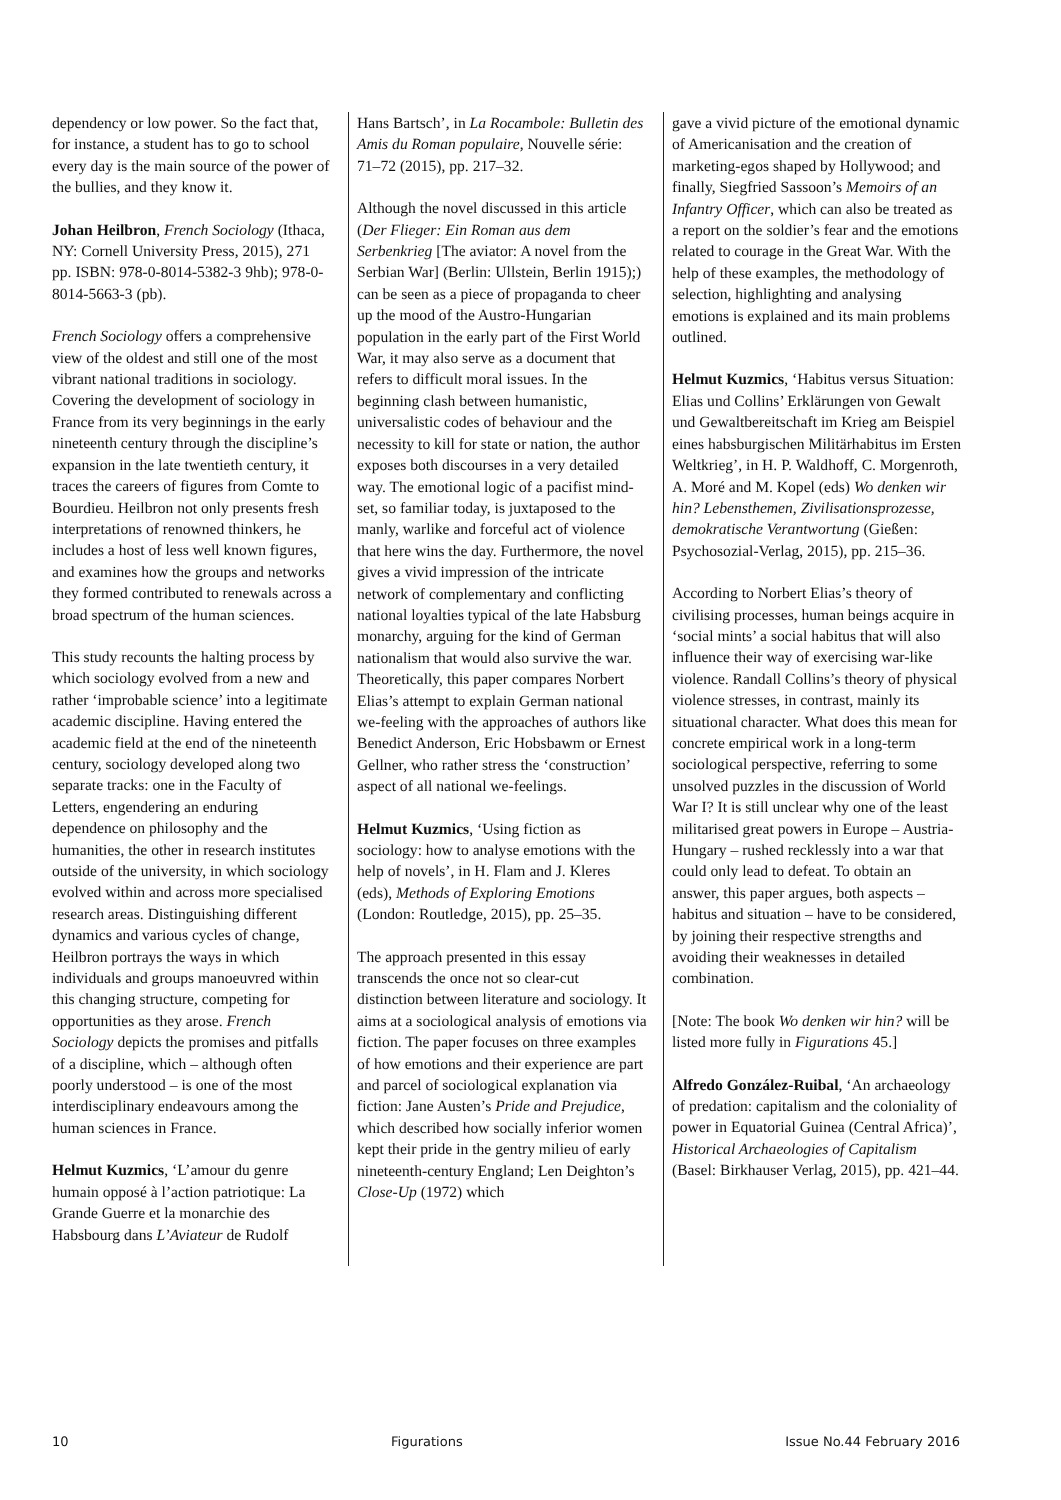dependency or low power. So the fact that, for instance, a student has to go to school every day is the main source of the power of the bullies, and they know it.
Johan Heilbron, French Sociology (Ithaca, NY: Cornell University Press, 2015), 271 pp. ISBN: 978-0-8014-5382-3 9hb); 978-0-8014-5663-3 (pb).
French Sociology offers a comprehensive view of the oldest and still one of the most vibrant national traditions in sociology. Covering the development of sociology in France from its very beginnings in the early nineteenth century through the discipline’s expansion in the late twentieth century, it traces the careers of figures from Comte to Bourdieu. Heilbron not only presents fresh interpretations of renowned thinkers, he includes a host of less well known figures, and examines how the groups and networks they formed contributed to renewals across a broad spectrum of the human sciences.
This study recounts the halting process by which sociology evolved from a new and rather ‘improbable science’ into a legitimate academic discipline. Having entered the academic field at the end of the nineteenth century, sociology developed along two separate tracks: one in the Faculty of Letters, engendering an enduring dependence on philosophy and the humanities, the other in research institutes outside of the university, in which sociology evolved within and across more specialised research areas. Distinguishing different dynamics and various cycles of change, Heilbron portrays the ways in which individuals and groups manoeuvred within this changing structure, competing for opportunities as they arose. French Sociology depicts the promises and pitfalls of a discipline, which – although often poorly understood – is one of the most interdisciplinary endeavours among the human sciences in France.
Helmut Kuzmics, ‘L’amour du genre humain opposé à l’action patriotique: La Grande Guerre et la monarchie des Habsbourg dans L’Aviateur de Rudolf
Hans Bartsch’, in La Rocambole: Bulletin des Amis du Roman populaire, Nouvelle série: 71–72 (2015), pp. 217–32.
Although the novel discussed in this article (Der Flieger: Ein Roman aus dem Serbenkrieg [The aviator: A novel from the Serbian War] (Berlin: Ullstein, Berlin 1915);) can be seen as a piece of propaganda to cheer up the mood of the Austro-Hungarian population in the early part of the First World War, it may also serve as a document that refers to difficult moral issues. In the beginning clash between humanistic, universalistic codes of behaviour and the necessity to kill for state or nation, the author exposes both discourses in a very detailed way. The emotional logic of a pacifist mind-set, so familiar today, is juxtaposed to the manly, warlike and forceful act of violence that here wins the day. Furthermore, the novel gives a vivid impression of the intricate network of complementary and conflicting national loyalties typical of the late Habsburg monarchy, arguing for the kind of German nationalism that would also survive the war. Theoretically, this paper compares Norbert Elias’s attempt to explain German national we-feeling with the approaches of authors like Benedict Anderson, Eric Hobsbawm or Ernest Gellner, who rather stress the ‘construction’ aspect of all national we-feelings.
Helmut Kuzmics, ‘Using fiction as sociology: how to analyse emotions with the help of novels’, in H. Flam and J. Kleres (eds), Methods of Exploring Emotions (London: Routledge, 2015), pp. 25–35.
The approach presented in this essay transcends the once not so clear-cut distinction between literature and sociology. It aims at a sociological analysis of emotions via fiction. The paper focuses on three examples of how emotions and their experience are part and parcel of sociological explanation via fiction: Jane Austen’s Pride and Prejudice, which described how socially inferior women kept their pride in the gentry milieu of early nineteenth-century England; Len Deighton’s Close-Up (1972) which
gave a vivid picture of the emotional dynamic of Americanisation and the creation of marketing-egos shaped by Hollywood; and finally, Siegfried Sassoon’s Memoirs of an Infantry Officer, which can also be treated as a report on the soldier’s fear and the emotions related to courage in the Great War. With the help of these examples, the methodology of selection, highlighting and analysing emotions is explained and its main problems outlined.
Helmut Kuzmics, ‘Habitus versus Situation: Elias und Collins’ Erklärungen von Gewalt und Gewaltbereitschaft im Krieg am Beispiel eines habsburgischen Militärhabitus im Ersten Weltkrieg’, in H. P. Waldhoff, C. Morgenroth, A. Moré and M. Kopel (eds) Wo denken wir hin? Lebensthemen, Zivilisationsprozesse, demokratische Verantwortung (Gießen: Psychosozial-Verlag, 2015), pp. 215–36.
According to Norbert Elias’s theory of civilising processes, human beings acquire in ‘social mints’ a social habitus that will also influence their way of exercising war-like violence. Randall Collins’s theory of physical violence stresses, in contrast, mainly its situational character. What does this mean for concrete empirical work in a long-term sociological perspective, referring to some unsolved puzzles in the discussion of World War I? It is still unclear why one of the least militarised great powers in Europe – Austria-Hungary – rushed recklessly into a war that could only lead to defeat. To obtain an answer, this paper argues, both aspects – habitus and situation – have to be considered, by joining their respective strengths and avoiding their weaknesses in detailed combination.
[Note: The book Wo denken wir hin? will be listed more fully in Figurations 45.]
Alfredo González-Ruibal, ‘An archaeology of predation: capitalism and the coloniality of power in Equatorial Guinea (Central Africa)’, Historical Archaeologies of Capitalism (Basel: Birkhauser Verlag, 2015), pp. 421–44.
10 Figurations Issue No.44 February 2016